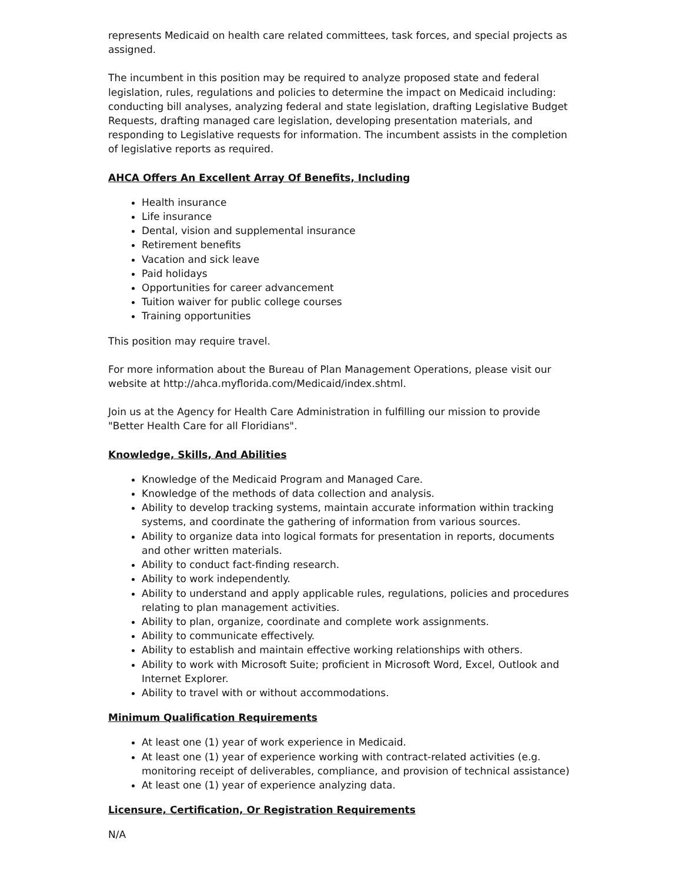represents Medicaid on health care related committees, task forces, and special projects as assigned.
The incumbent in this position may be required to analyze proposed state and federal legislation, rules, regulations and policies to determine the impact on Medicaid including: conducting bill analyses, analyzing federal and state legislation, drafting Legislative Budget Requests, drafting managed care legislation, developing presentation materials, and responding to Legislative requests for information. The incumbent assists in the completion of legislative reports as required.
AHCA Offers An Excellent Array Of Benefits, Including
Health insurance
Life insurance
Dental, vision and supplemental insurance
Retirement benefits
Vacation and sick leave
Paid holidays
Opportunities for career advancement
Tuition waiver for public college courses
Training opportunities
This position may require travel.
For more information about the Bureau of Plan Management Operations, please visit our website at http://ahca.myflorida.com/Medicaid/index.shtml.
Join us at the Agency for Health Care Administration in fulfilling our mission to provide "Better Health Care for all Floridians".
Knowledge, Skills, And Abilities
Knowledge of the Medicaid Program and Managed Care.
Knowledge of the methods of data collection and analysis.
Ability to develop tracking systems, maintain accurate information within tracking systems, and coordinate the gathering of information from various sources.
Ability to organize data into logical formats for presentation in reports, documents and other written materials.
Ability to conduct fact-finding research.
Ability to work independently.
Ability to understand and apply applicable rules, regulations, policies and procedures relating to plan management activities.
Ability to plan, organize, coordinate and complete work assignments.
Ability to communicate effectively.
Ability to establish and maintain effective working relationships with others.
Ability to work with Microsoft Suite; proficient in Microsoft Word, Excel, Outlook and Internet Explorer.
Ability to travel with or without accommodations.
Minimum Qualification Requirements
At least one (1) year of work experience in Medicaid.
At least one (1) year of experience working with contract-related activities (e.g. monitoring receipt of deliverables, compliance, and provision of technical assistance)
At least one (1) year of experience analyzing data.
Licensure, Certification, Or Registration Requirements
N/A